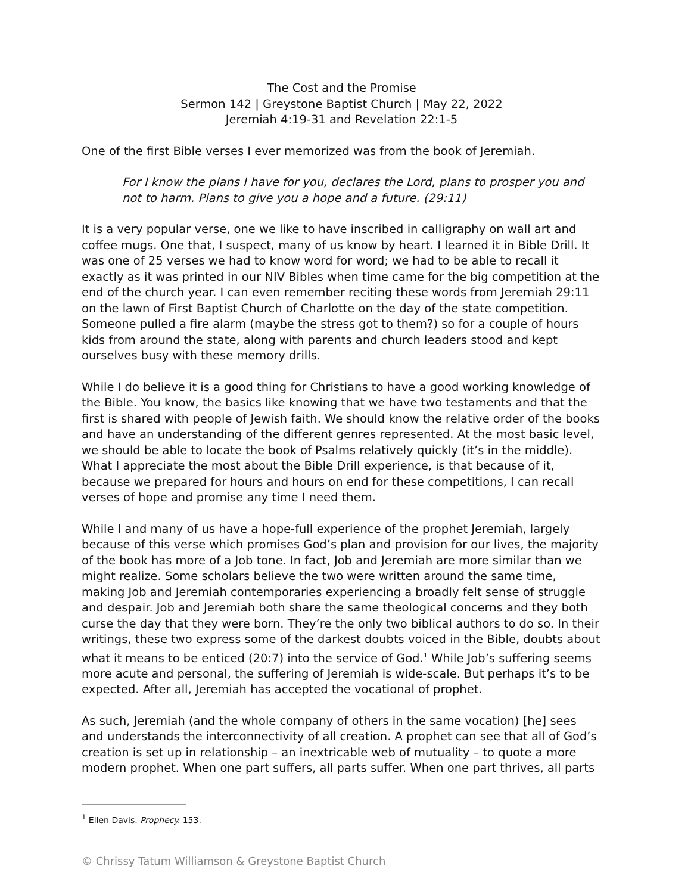The Cost and the Promise
Sermon 142 | Greystone Baptist Church | May 22, 2022
Jeremiah 4:19-31 and Revelation 22:1-5
One of the first Bible verses I ever memorized was from the book of Jeremiah.
For I know the plans I have for you, declares the Lord, plans to prosper you and not to harm. Plans to give you a hope and a future. (29:11)
It is a very popular verse, one we like to have inscribed in calligraphy on wall art and coffee mugs. One that, I suspect, many of us know by heart. I learned it in Bible Drill. It was one of 25 verses we had to know word for word; we had to be able to recall it exactly as it was printed in our NIV Bibles when time came for the big competition at the end of the church year. I can even remember reciting these words from Jeremiah 29:11 on the lawn of First Baptist Church of Charlotte on the day of the state competition. Someone pulled a fire alarm (maybe the stress got to them?) so for a couple of hours kids from around the state, along with parents and church leaders stood and kept ourselves busy with these memory drills.
While I do believe it is a good thing for Christians to have a good working knowledge of the Bible. You know, the basics like knowing that we have two testaments and that the first is shared with people of Jewish faith. We should know the relative order of the books and have an understanding of the different genres represented. At the most basic level, we should be able to locate the book of Psalms relatively quickly (it’s in the middle). What I appreciate the most about the Bible Drill experience, is that because of it, because we prepared for hours and hours on end for these competitions, I can recall verses of hope and promise any time I need them.
While I and many of us have a hope-full experience of the prophet Jeremiah, largely because of this verse which promises God’s plan and provision for our lives, the majority of the book has more of a Job tone. In fact, Job and Jeremiah are more similar than we might realize. Some scholars believe the two were written around the same time, making Job and Jeremiah contemporaries experiencing a broadly felt sense of struggle and despair. Job and Jeremiah both share the same theological concerns and they both curse the day that they were born. They’re the only two biblical authors to do so. In their writings, these two express some of the darkest doubts voiced in the Bible, doubts about what it means to be enticed (20:7) into the service of God.<sup>1</sup> While Job’s suffering seems more acute and personal, the suffering of Jeremiah is wide-scale. But perhaps it’s to be expected. After all, Jeremiah has accepted the vocational of prophet.
As such, Jeremiah (and the whole company of others in the same vocation) [he] sees and understands the interconnectivity of all creation. A prophet can see that all of God’s creation is set up in relationship – an inextricable web of mutuality – to quote a more modern prophet. When one part suffers, all parts suffer. When one part thrives, all parts
<sup>1</sup> Ellen Davis. Prophecy. 153.
© Chrissy Tatum Williamson & Greystone Baptist Church